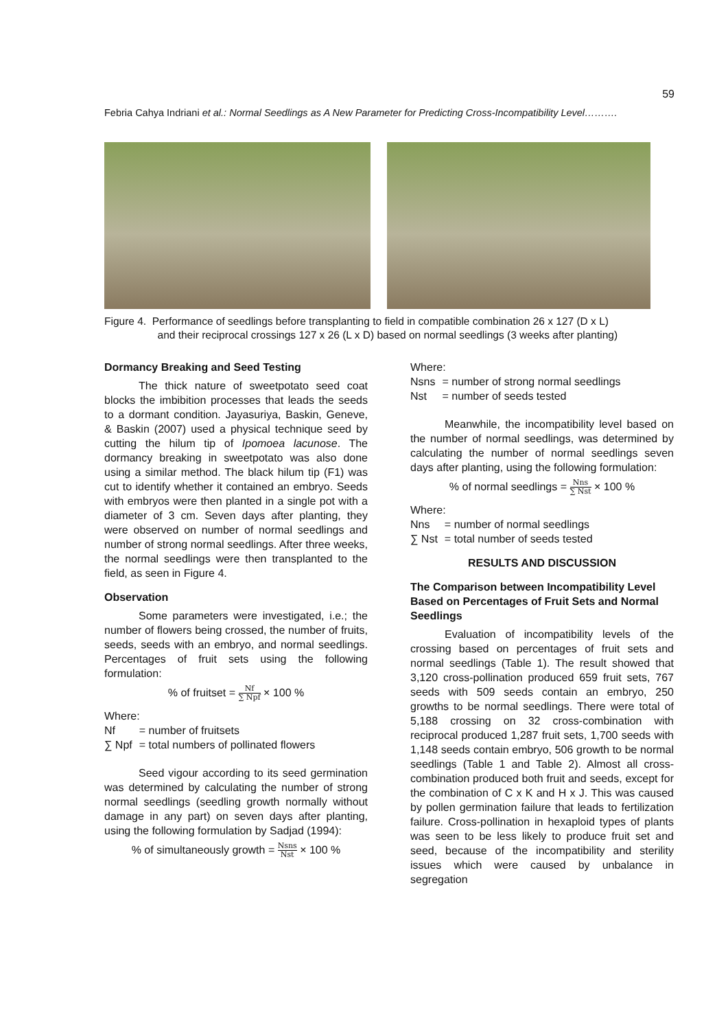59
Febria Cahya Indriani et al.: Normal Seedlings as A New Parameter for Predicting Cross-Incompatibility Level……….
Figure 4. Performance of seedlings before transplanting to field in compatible combination 26 x 127 (D x L)
and their reciprocal crossings 127 x 26 (L x D) based on normal seedlings (3 weeks after planting)
Dormancy Breaking and Seed Testing
The thick nature of sweetpotato seed coat blocks the imbibition processes that leads the seeds to a dormant condition. Jayasuriya, Baskin, Geneve, & Baskin (2007) used a physical technique seed by cutting the hilum tip of Ipomoea lacunose. The dormancy breaking in sweetpotato was also done using a similar method. The black hilum tip (F1) was cut to identify whether it contained an embryo. Seeds with embryos were then planted in a single pot with a diameter of 3 cm. Seven days after planting, they were observed on number of normal seedlings and number of strong normal seedlings. After three weeks, the normal seedlings were then transplanted to the field, as seen in Figure 4.
Observation
Some parameters were investigated, i.e.; the number of flowers being crossed, the number of fruits, seeds, seeds with an embryo, and normal seedlings. Percentages of fruit sets using the following formulation:
% of fruitset = Nf ∑ Npf × 100 %
Where:
| Nf | = number of fruitsets |
| ∑ Npf | = total numbers of pollinated flowers |
Seed vigour according to its seed germination was determined by calculating the number of strong normal seedlings (seedling growth normally without damage in any part) on seven days after planting, using the following formulation by Sadjad (1994):
% of simultaneously growth = Nsns Nst × 100 %
Where:
| Nsns | = number of strong normal seedlings |
| Nst | = number of seeds tested |
Meanwhile, the incompatibility level based on the number of normal seedlings, was determined by calculating the number of normal seedlings seven days after planting, using the following formulation:
% of normal seedlings = Nns ∑ Nst × 100 %
Where:
| Nns | = number of normal seedlings |
| ∑ Nst | = total number of seeds tested |
RESULTS AND DISCUSSION
The Comparison between Incompatibility Level Based on Percentages of Fruit Sets and Normal Seedlings
Evaluation of incompatibility levels of the crossing based on percentages of fruit sets and normal seedlings (Table 1). The result showed that 3,120 cross-pollination produced 659 fruit sets, 767 seeds with 509 seeds contain an embryo, 250 growths to be normal seedlings. There were total of 5,188 crossing on 32 cross-combination with reciprocal produced 1,287 fruit sets, 1,700 seeds with 1,148 seeds contain embryo, 506 growth to be normal seedlings (Table 1 and Table 2). Almost all cross-combination produced both fruit and seeds, except for the combination of C x K and H x J. This was caused by pollen germination failure that leads to fertilization failure. Cross-pollination in hexaploid types of plants was seen to be less likely to produce fruit set and seed, because of the incompatibility and sterility issues which were caused by unbalance in segregation